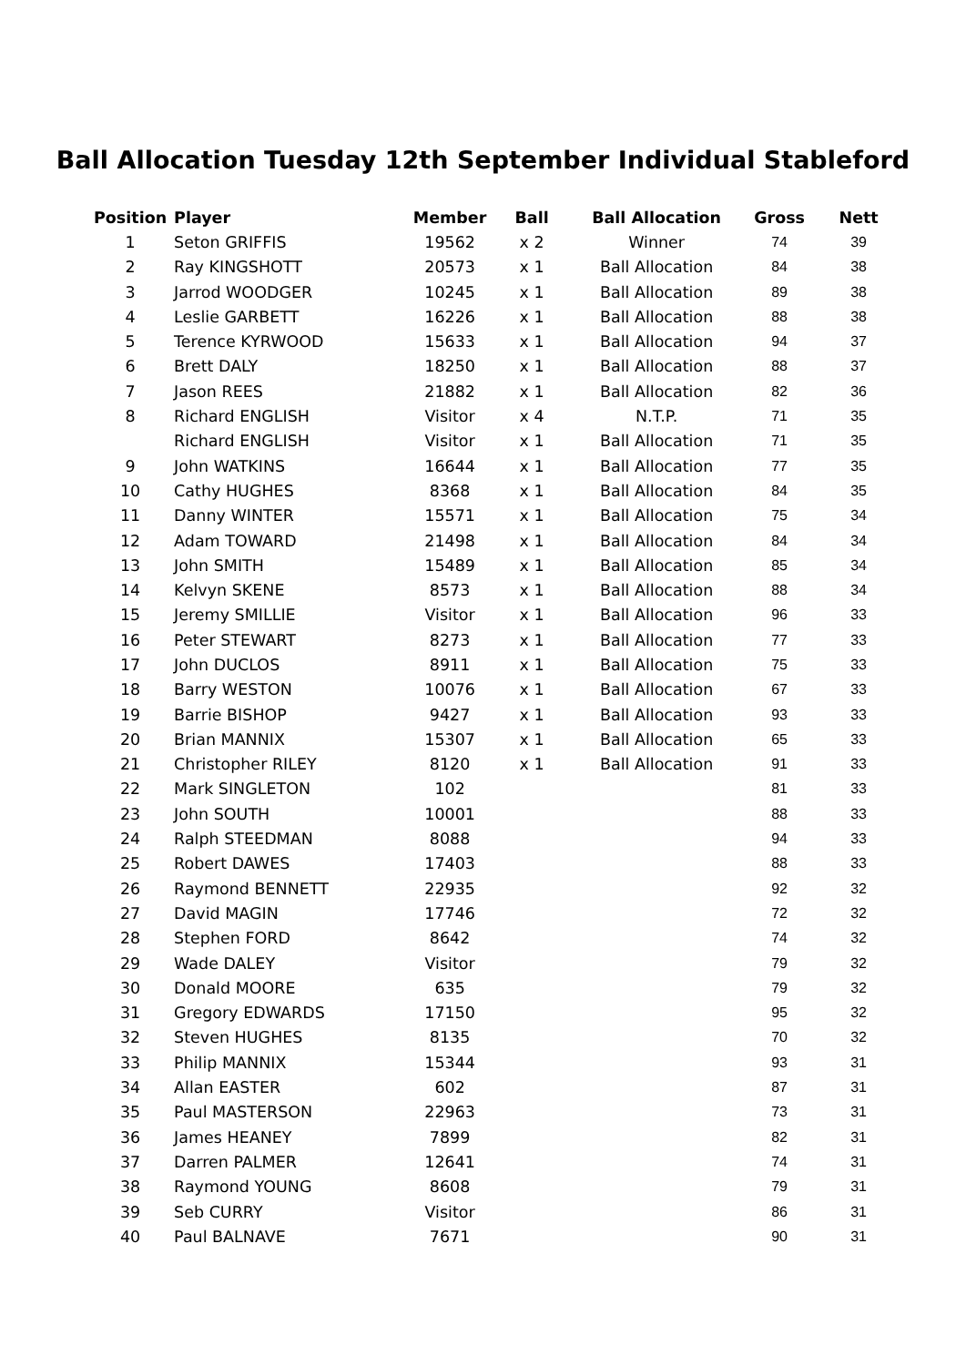Ball Allocation Tuesday 12th September Individual Stableford
| Position | | Player | Member | Ball | Ball Allocation | Gross | Nett |
| --- | --- | --- | --- | --- | --- | --- | --- |
| 1 | | Seton GRIFFIS | 19562 | x 2 | Winner | 74 | 39 |
| 2 | | Ray KINGSHOTT | 20573 | x 1 | Ball Allocation | 84 | 38 |
| 3 | | Jarrod WOODGER | 10245 | x 1 | Ball Allocation | 89 | 38 |
| 4 | | Leslie GARBETT | 16226 | x 1 | Ball Allocation | 88 | 38 |
| 5 | | Terence KYRWOOD | 15633 | x 1 | Ball Allocation | 94 | 37 |
| 6 | | Brett DALY | 18250 | x 1 | Ball Allocation | 88 | 37 |
| 7 | | Jason REES | 21882 | x 1 | Ball Allocation | 82 | 36 |
| 8 | | Richard ENGLISH | Visitor | x 4 | N.T.P. | 71 | 35 |
| | | Richard ENGLISH | Visitor | x 1 | Ball Allocation | 71 | 35 |
| 9 | | John WATKINS | 16644 | x 1 | Ball Allocation | 77 | 35 |
| 10 | | Cathy HUGHES | 8368 | x 1 | Ball Allocation | 84 | 35 |
| 11 | | Danny WINTER | 15571 | x 1 | Ball Allocation | 75 | 34 |
| 12 | | Adam TOWARD | 21498 | x 1 | Ball Allocation | 84 | 34 |
| 13 | | John SMITH | 15489 | x 1 | Ball Allocation | 85 | 34 |
| 14 | | Kelvyn SKENE | 8573 | x 1 | Ball Allocation | 88 | 34 |
| 15 | | Jeremy SMILLIE | Visitor | x 1 | Ball Allocation | 96 | 33 |
| 16 | | Peter STEWART | 8273 | x 1 | Ball Allocation | 77 | 33 |
| 17 | | John DUCLOS | 8911 | x 1 | Ball Allocation | 75 | 33 |
| 18 | | Barry WESTON | 10076 | x 1 | Ball Allocation | 67 | 33 |
| 19 | | Barrie BISHOP | 9427 | x 1 | Ball Allocation | 93 | 33 |
| 20 | | Brian MANNIX | 15307 | x 1 | Ball Allocation | 65 | 33 |
| 21 | | Christopher RILEY | 8120 | x 1 | Ball Allocation | 91 | 33 |
| 22 | | Mark SINGLETON | 102 | | | 81 | 33 |
| 23 | | John SOUTH | 10001 | | | 88 | 33 |
| 24 | | Ralph STEEDMAN | 8088 | | | 94 | 33 |
| 25 | | Robert DAWES | 17403 | | | 88 | 33 |
| 26 | | Raymond BENNETT | 22935 | | | 92 | 32 |
| 27 | | David MAGIN | 17746 | | | 72 | 32 |
| 28 | | Stephen FORD | 8642 | | | 74 | 32 |
| 29 | | Wade DALEY | Visitor | | | 79 | 32 |
| 30 | | Donald MOORE | 635 | | | 79 | 32 |
| 31 | | Gregory EDWARDS | 17150 | | | 95 | 32 |
| 32 | | Steven HUGHES | 8135 | | | 70 | 32 |
| 33 | | Philip MANNIX | 15344 | | | 93 | 31 |
| 34 | | Allan EASTER | 602 | | | 87 | 31 |
| 35 | | Paul MASTERSON | 22963 | | | 73 | 31 |
| 36 | | James HEANEY | 7899 | | | 82 | 31 |
| 37 | | Darren PALMER | 12641 | | | 74 | 31 |
| 38 | | Raymond YOUNG | 8608 | | | 79 | 31 |
| 39 | | Seb CURRY | Visitor | | | 86 | 31 |
| 40 | | Paul BALNAVE | 7671 | | | 90 | 31 |